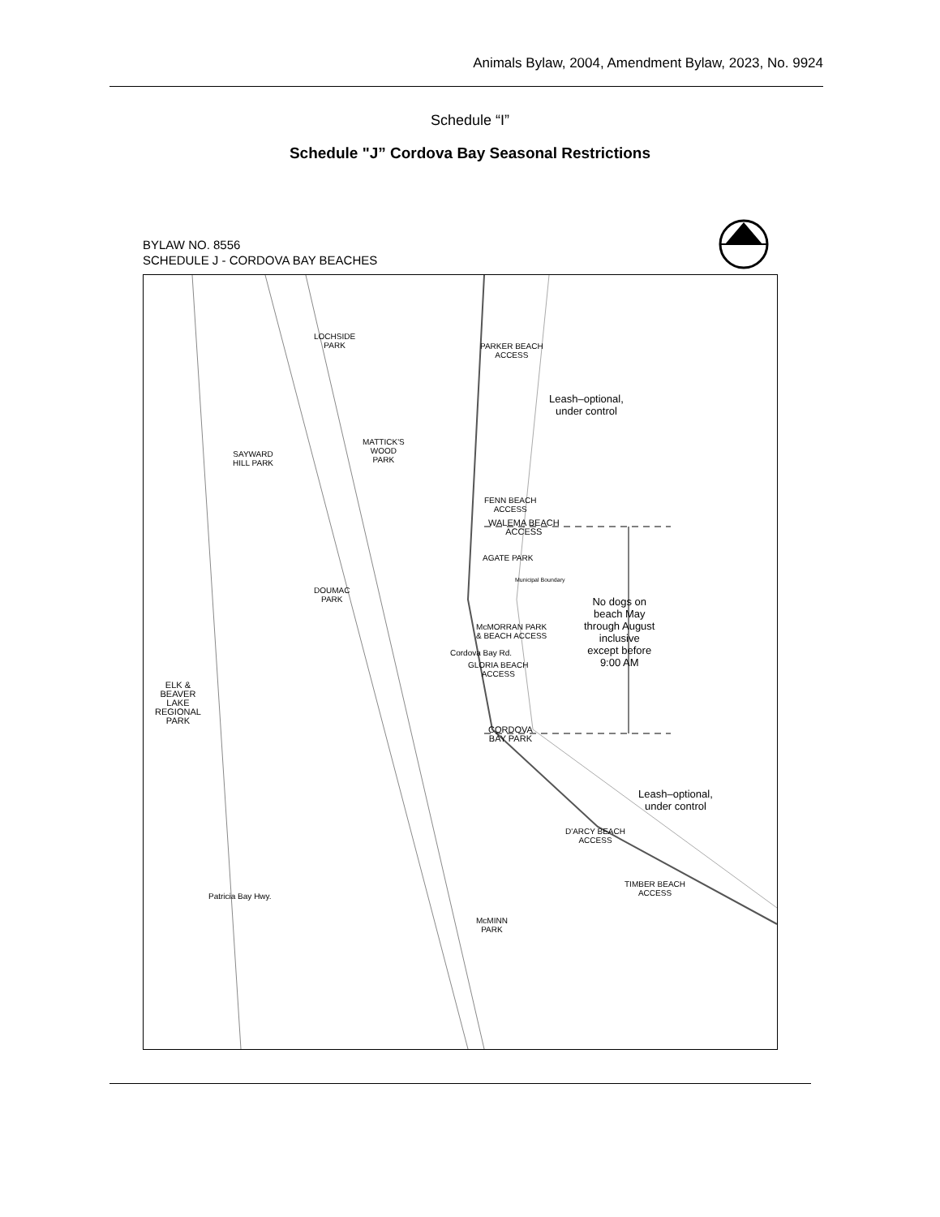Animals Bylaw, 2004, Amendment Bylaw, 2023, No. 9924
Schedule “I”
Schedule "J” Cordova Bay Seasonal Restrictions
BYLAW NO. 8556
SCHEDULE J - CORDOVA BAY BEACHES
LOCHSIDE
PARK PARKER BEACH
ACCESS
Leash–optional,
under control
MATTICK'S
WOOD
PARK
SAYWARD
HILL PARK
FENN BEACH
ACCESS
WALEMA BEACH
ACCESS
AGATE PARK
Municipal Boundary
DOUMAC
PARK No dogs on
beach May
through August
inclusive
except before
9:00 AM
McMORRAN PARK
& BEACH ACCESS
Cordova Bay Rd.
GLORIA BEACH
ACCESS
ELK &
BEAVER
LAKE
REGIONAL
PARK CORDOVA
BAY PARK
Leash–optional,
under control
D'ARCY BEACH
ACCESS
TIMBER BEACH
ACCESS Patricia Bay Hwy.
McMINN
PARK